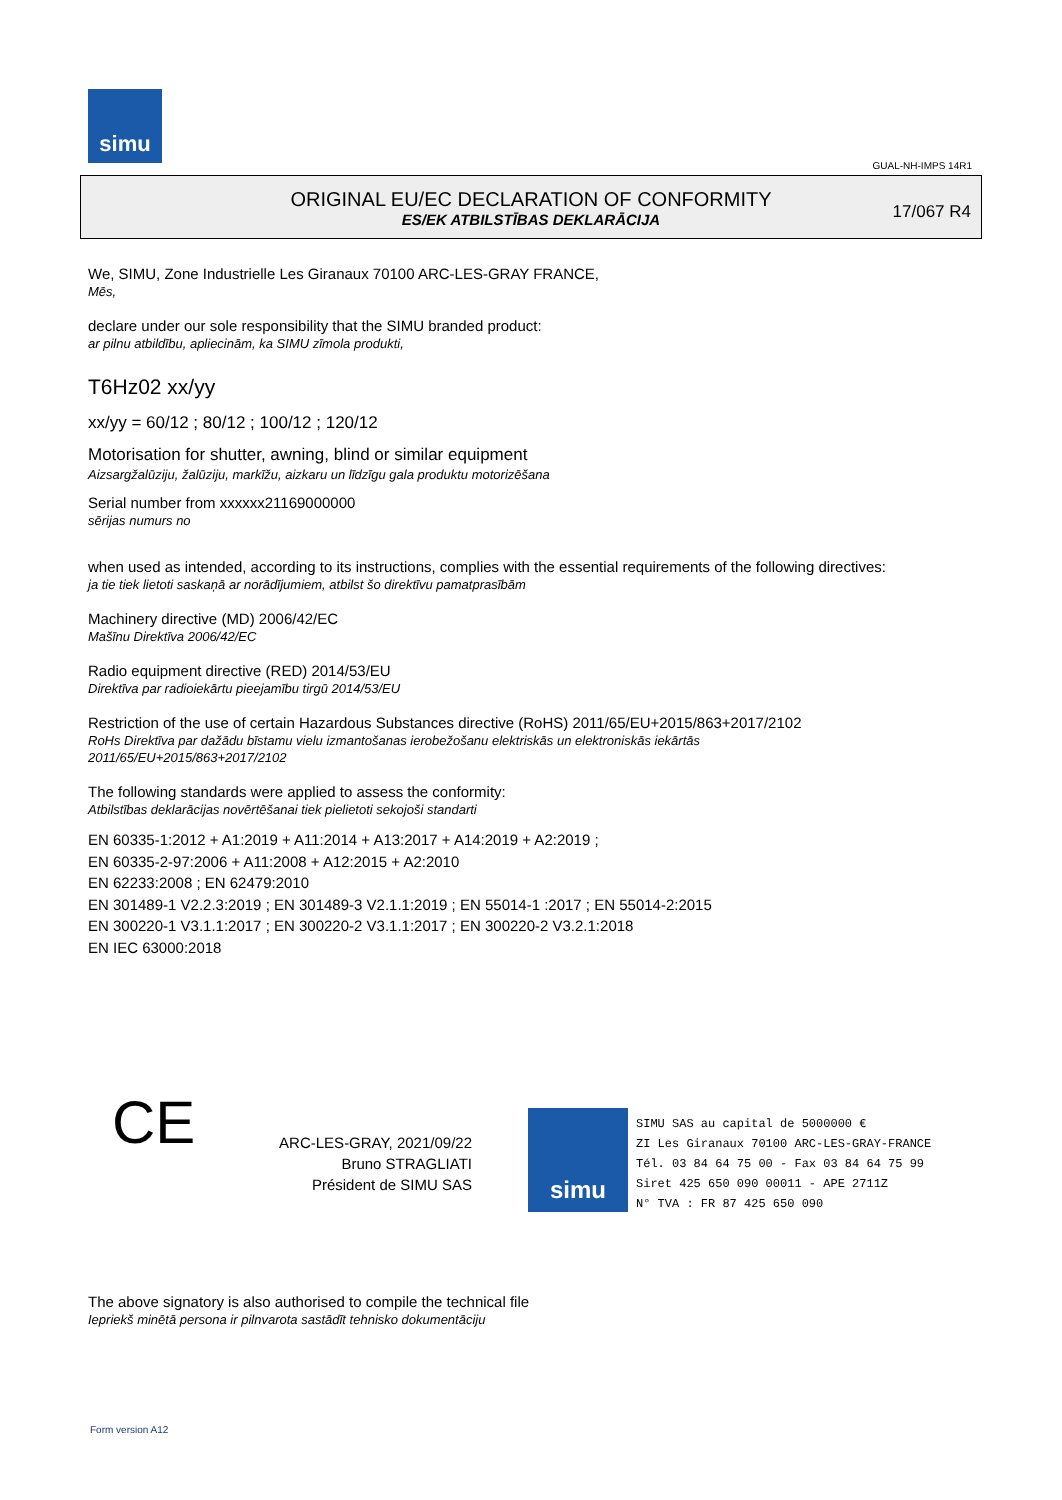simu
GUAL-NH-IMPS 14R1
ORIGINAL EU/EC DECLARATION OF CONFORMITY
ES/EK ATBILSTĪBAS DEKLARĀCIJA
17/067 R4
We, SIMU, Zone Industrielle Les Giranaux 70100 ARC-LES-GRAY FRANCE,
Mēs,
declare under our sole responsibility that the SIMU branded product:
ar pilnu atbildību, apliecinām, ka SIMU zīmola produkti,
T6Hz02 xx/yy
xx/yy = 60/12 ; 80/12 ; 100/12 ; 120/12
Motorisation for shutter, awning, blind or similar equipment
Aizsargžalūziju, žalūziju, markīžu, aizkaru un līdzīgu gala produktu motorizēšana
Serial number from xxxxxx21169000000
sērijas numurs no
when used as intended, according to its instructions, complies with the essential requirements of the following directives:
ja tie tiek lietoti saskaņā ar norādījumiem, atbilst šo direktīvu pamatprasībām
Machinery directive (MD) 2006/42/EC
Mašīnu Direktīva 2006/42/EC
Radio equipment directive (RED) 2014/53/EU
Direktīva par radioiekārtu pieejamību tirgū 2014/53/EU
Restriction of the use of certain Hazardous Substances directive (RoHS) 2011/65/EU+2015/863+2017/2102
RoHs Direktīva par dažādu bīstamu vielu izmantošanas ierobežošanu elektriskās un elektroniskās iekārtās
2011/65/EU+2015/863+2017/2102
The following standards were applied to assess the conformity:
Atbilstības deklarācijas novērtēšanai tiek pielietoti sekojoši standarti
EN 60335-1:2012 + A1:2019 + A11:2014 + A13:2017 + A14:2019 + A2:2019 ;
EN 60335-2-97:2006 + A11:2008 + A12:2015 + A2:2010
EN 62233:2008 ; EN 62479:2010
EN 301489-1 V2.2.3:2019 ; EN 301489-3 V2.1.1:2019 ; EN 55014-1 :2017 ; EN 55014-2:2015
EN 300220-1 V3.1.1:2017 ; EN 300220-2 V3.1.1:2017 ; EN 300220-2 V3.2.1:2018
EN IEC 63000:2018
CE
ARC-LES-GRAY, 2021/09/22
Bruno STRAGLIATI
Président de SIMU SAS
simu
SIMU SAS au capital de 5000000 €
ZI Les Giranaux 70100 ARC-LES-GRAY-FRANCE
Tél. 03 84 64 75 00 - Fax 03 84 64 75 99
Siret 425 650 090 00011 - APE 2711Z
N° TVA : FR 87 425 650 090
The above signatory is also authorised to compile the technical file
Iepriekš minētā persona ir pilnvarota sastādīt tehnisko dokumentāciju
Form version A12